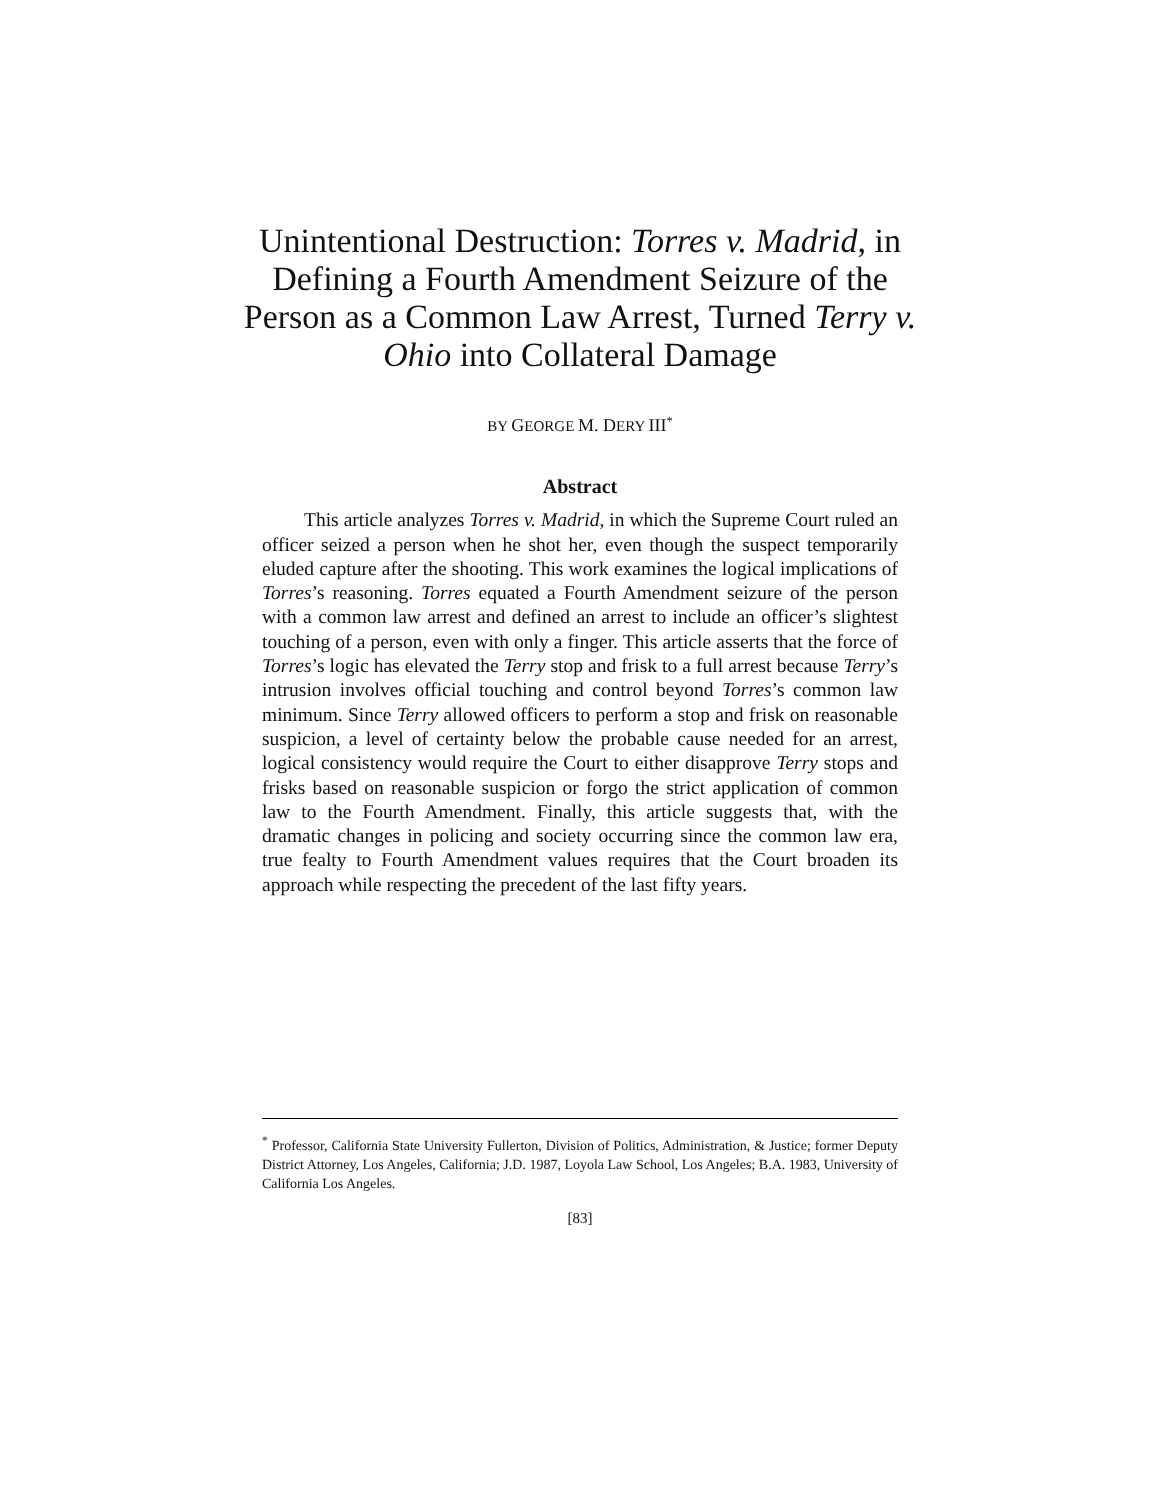Unintentional Destruction: Torres v. Madrid, in Defining a Fourth Amendment Seizure of the Person as a Common Law Arrest, Turned Terry v. Ohio into Collateral Damage
BY GEORGE M. DERY III<sup>*</sup>
Abstract
This article analyzes Torres v. Madrid, in which the Supreme Court ruled an officer seized a person when he shot her, even though the suspect temporarily eluded capture after the shooting. This work examines the logical implications of Torres’s reasoning. Torres equated a Fourth Amendment seizure of the person with a common law arrest and defined an arrest to include an officer’s slightest touching of a person, even with only a finger. This article asserts that the force of Torres’s logic has elevated the Terry stop and frisk to a full arrest because Terry’s intrusion involves official touching and control beyond Torres’s common law minimum. Since Terry allowed officers to perform a stop and frisk on reasonable suspicion, a level of certainty below the probable cause needed for an arrest, logical consistency would require the Court to either disapprove Terry stops and frisks based on reasonable suspicion or forgo the strict application of common law to the Fourth Amendment. Finally, this article suggests that, with the dramatic changes in policing and society occurring since the common law era, true fealty to Fourth Amendment values requires that the Court broaden its approach while respecting the precedent of the last fifty years.
<sup>*</sup> Professor, California State University Fullerton, Division of Politics, Administration, & Justice; former Deputy District Attorney, Los Angeles, California; J.D. 1987, Loyola Law School, Los Angeles; B.A. 1983, University of California Los Angeles.
[83]